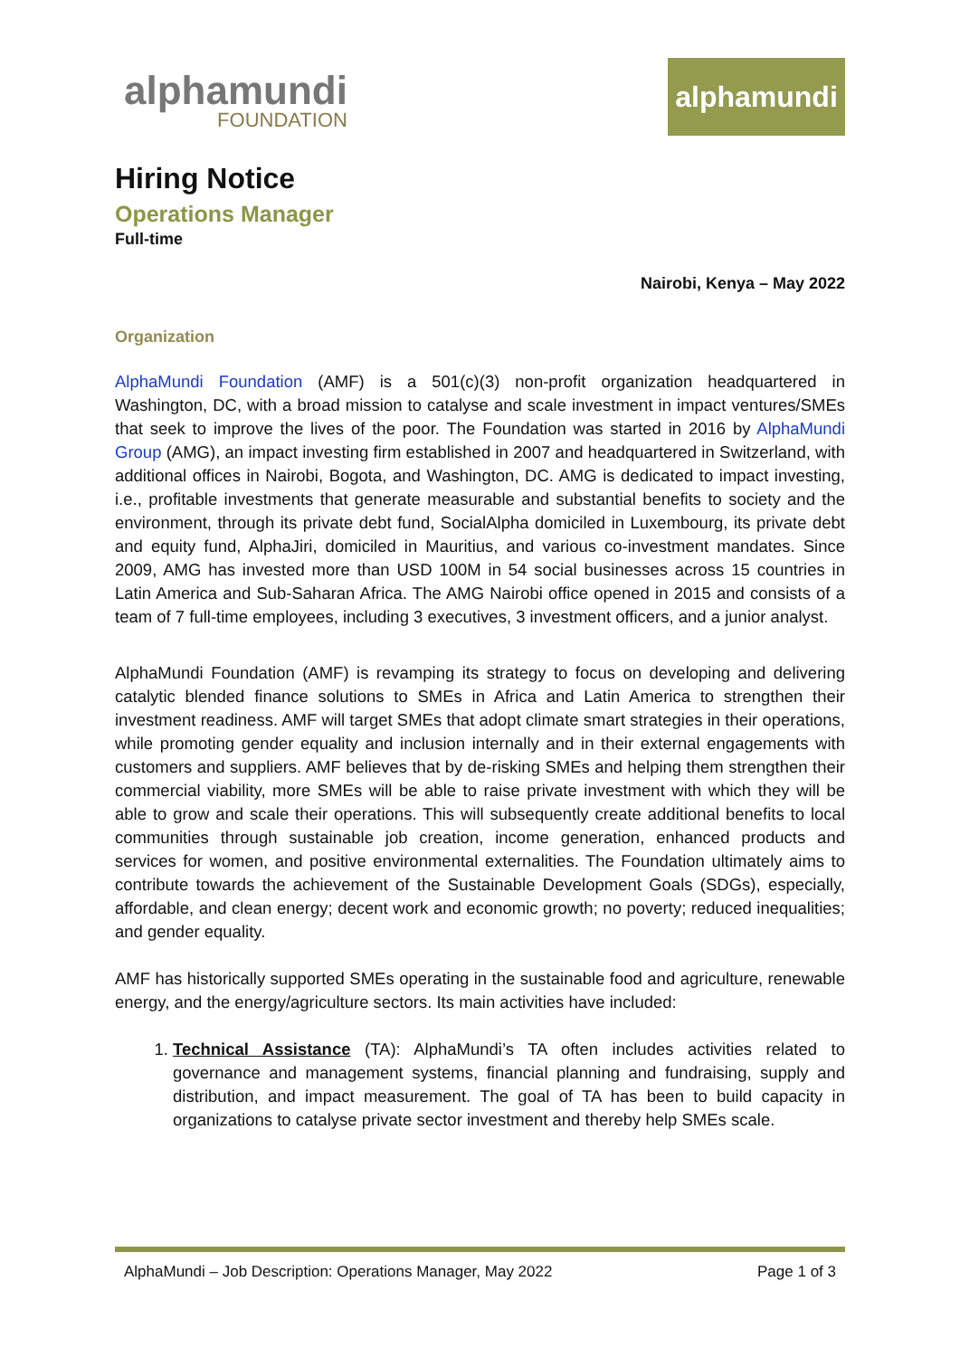alphamundi
FOUNDATION
alphamundi
Hiring Notice
Operations Manager
Full-time
Nairobi, Kenya – May 2022
Organization
AlphaMundi Foundation (AMF) is a 501(c)(3) non-profit organization headquartered in Washington, DC, with a broad mission to catalyse and scale investment in impact ventures/SMEs that seek to improve the lives of the poor. The Foundation was started in 2016 by AlphaMundi Group (AMG), an impact investing firm established in 2007 and headquartered in Switzerland, with additional offices in Nairobi, Bogota, and Washington, DC. AMG is dedicated to impact investing, i.e., profitable investments that generate measurable and substantial benefits to society and the environment, through its private debt fund, SocialAlpha domiciled in Luxembourg, its private debt and equity fund, AlphaJiri, domiciled in Mauritius, and various co-investment mandates. Since 2009, AMG has invested more than USD 100M in 54 social businesses across 15 countries in Latin America and Sub-Saharan Africa. The AMG Nairobi office opened in 2015 and consists of a team of 7 full-time employees, including 3 executives, 3 investment officers, and a junior analyst.
AlphaMundi Foundation (AMF) is revamping its strategy to focus on developing and delivering catalytic blended finance solutions to SMEs in Africa and Latin America to strengthen their investment readiness. AMF will target SMEs that adopt climate smart strategies in their operations, while promoting gender equality and inclusion internally and in their external engagements with customers and suppliers. AMF believes that by de-risking SMEs and helping them strengthen their commercial viability, more SMEs will be able to raise private investment with which they will be able to grow and scale their operations. This will subsequently create additional benefits to local communities through sustainable job creation, income generation, enhanced products and services for women, and positive environmental externalities. The Foundation ultimately aims to contribute towards the achievement of the Sustainable Development Goals (SDGs), especially, affordable, and clean energy; decent work and economic growth; no poverty; reduced inequalities; and gender equality.
AMF has historically supported SMEs operating in the sustainable food and agriculture, renewable energy, and the energy/agriculture sectors. Its main activities have included:
1. Technical Assistance (TA): AlphaMundi’s TA often includes activities related to governance and management systems, financial planning and fundraising, supply and distribution, and impact measurement. The goal of TA has been to build capacity in organizations to catalyse private sector investment and thereby help SMEs scale.
AlphaMundi – Job Description: Operations Manager, May 2022 Page 1 of 3